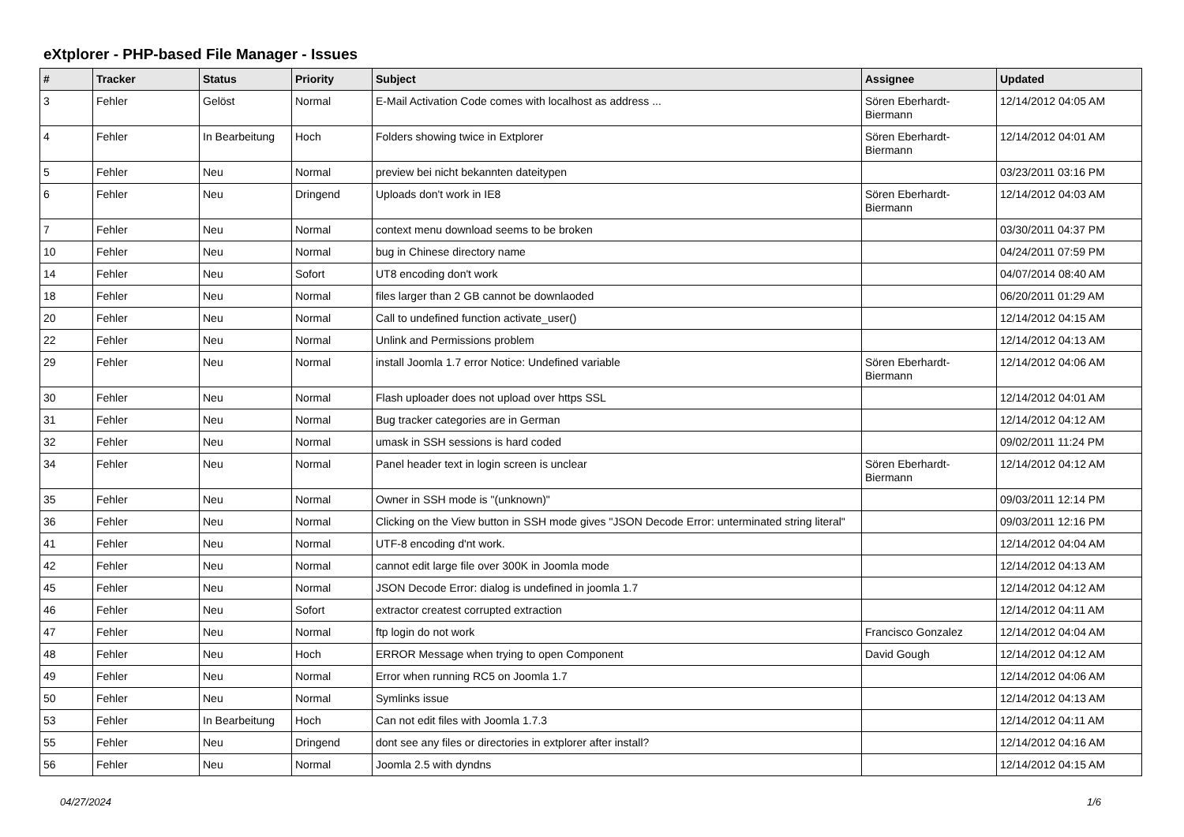eXtplorer - PHP-based File Manager - Issues
| # | Tracker | Status | Priority | Subject | Assignee | Updated |
| --- | --- | --- | --- | --- | --- | --- |
| 3 | Fehler | Gelöst | Normal | E-Mail Activation Code comes with localhost as address ... | Sören Eberhardt-Biermann | 12/14/2012 04:05 AM |
| 4 | Fehler | In Bearbeitung | Hoch | Folders showing twice in Extplorer | Sören Eberhardt-Biermann | 12/14/2012 04:01 AM |
| 5 | Fehler | Neu | Normal | preview bei nicht bekannten dateitypen | | 03/23/2011 03:16 PM |
| 6 | Fehler | Neu | Dringend | Uploads don't work in IE8 | Sören Eberhardt-Biermann | 12/14/2012 04:03 AM |
| 7 | Fehler | Neu | Normal | context menu download seems to be broken | | 03/30/2011 04:37 PM |
| 10 | Fehler | Neu | Normal | bug in Chinese directory name | | 04/24/2011 07:59 PM |
| 14 | Fehler | Neu | Sofort | UT8 encoding don't work | | 04/07/2014 08:40 AM |
| 18 | Fehler | Neu | Normal | files larger than 2 GB cannot be downlaoded | | 06/20/2011 01:29 AM |
| 20 | Fehler | Neu | Normal | Call to undefined function activate_user() | | 12/14/2012 04:15 AM |
| 22 | Fehler | Neu | Normal | Unlink and Permissions problem | | 12/14/2012 04:13 AM |
| 29 | Fehler | Neu | Normal | install Joomla 1.7 error Notice: Undefined variable | Sören Eberhardt-Biermann | 12/14/2012 04:06 AM |
| 30 | Fehler | Neu | Normal | Flash uploader does not upload over https SSL | | 12/14/2012 04:01 AM |
| 31 | Fehler | Neu | Normal | Bug tracker categories are in German | | 12/14/2012 04:12 AM |
| 32 | Fehler | Neu | Normal | umask in SSH sessions is hard coded | | 09/02/2011 11:24 PM |
| 34 | Fehler | Neu | Normal | Panel header text in login screen is unclear | Sören Eberhardt-Biermann | 12/14/2012 04:12 AM |
| 35 | Fehler | Neu | Normal | Owner in SSH mode is "(unknown)" | | 09/03/2011 12:14 PM |
| 36 | Fehler | Neu | Normal | Clicking on the View button in SSH mode gives "JSON Decode Error: unterminated string literal" | | 09/03/2011 12:16 PM |
| 41 | Fehler | Neu | Normal | UTF-8 encoding d'nt work. | | 12/14/2012 04:04 AM |
| 42 | Fehler | Neu | Normal | cannot edit large file over 300K in Joomla mode | | 12/14/2012 04:13 AM |
| 45 | Fehler | Neu | Normal | JSON Decode Error: dialog is undefined in joomla 1.7 | | 12/14/2012 04:12 AM |
| 46 | Fehler | Neu | Sofort | extractor createst corrupted extraction | | 12/14/2012 04:11 AM |
| 47 | Fehler | Neu | Normal | ftp login do not work | Francisco Gonzalez | 12/14/2012 04:04 AM |
| 48 | Fehler | Neu | Hoch | ERROR Message when trying to open Component | David Gough | 12/14/2012 04:12 AM |
| 49 | Fehler | Neu | Normal | Error when running RC5 on Joomla 1.7 | | 12/14/2012 04:06 AM |
| 50 | Fehler | Neu | Normal | Symlinks issue | | 12/14/2012 04:13 AM |
| 53 | Fehler | In Bearbeitung | Hoch | Can not edit files with Joomla 1.7.3 | | 12/14/2012 04:11 AM |
| 55 | Fehler | Neu | Dringend | dont see any files or directories in extplorer after install? | | 12/14/2012 04:16 AM |
| 56 | Fehler | Neu | Normal | Joomla 2.5 with dyndns | | 12/14/2012 04:15 AM |
04/27/2024 1/6